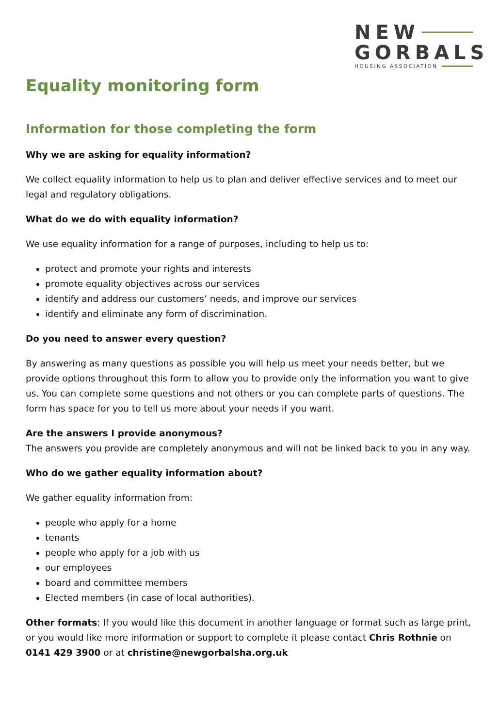NEW
GORBALS
HOUSING ASSOCIATION
Equality monitoring form
Information for those completing the form
Why we are asking for equality information?
We collect equality information to help us to plan and deliver effective services and to meet our legal and regulatory obligations.
What do we do with equality information?
We use equality information for a range of purposes, including to help us to:
protect and promote your rights and interests
promote equality objectives across our services
identify and address our customers’ needs, and improve our services
identify and eliminate any form of discrimination.
Do you need to answer every question?
By answering as many questions as possible you will help us meet your needs better, but we provide options throughout this form to allow you to provide only the information you want to give us. You can complete some questions and not others or you can complete parts of questions. The form has space for you to tell us more about your needs if you want.
Are the answers I provide anonymous?
The answers you provide are completely anonymous and will not be linked back to you in any way.
Who do we gather equality information about?
We gather equality information from:
people who apply for a home
tenants
people who apply for a job with us
our employees
board and committee members
Elected members (in case of local authorities).
Other formats: If you would like this document in another language or format such as large print, or you would like more information or support to complete it please contact Chris Rothnie on 0141 429 3900 or at christine@newgorbalsha.org.uk